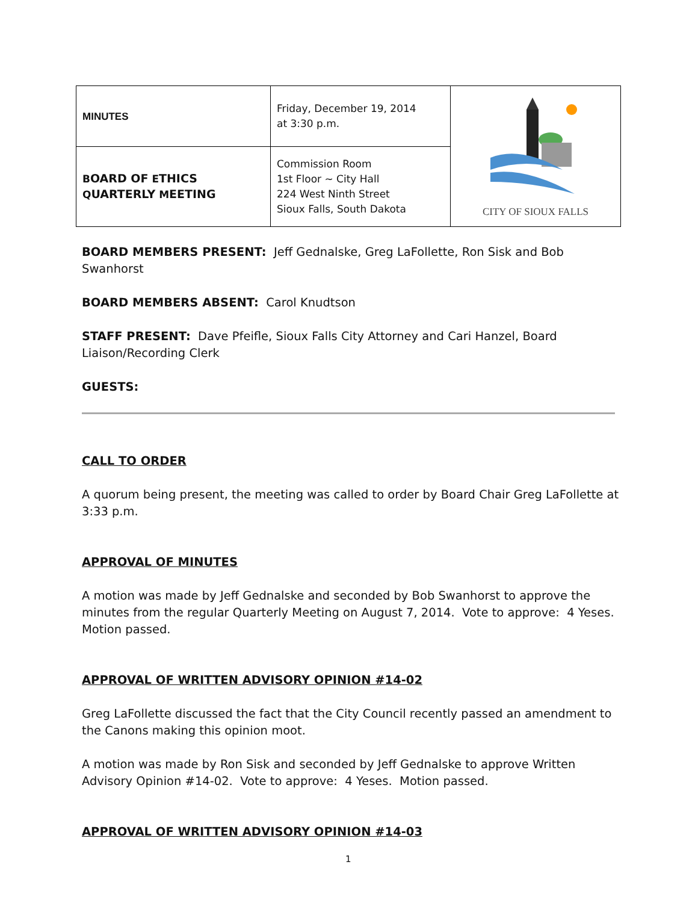| MINUTES | Friday, December 19, 2014 at 3:30 p.m. | CITY OF SIOUX FALLS |
| B OARD OF E THICS Q UARTERLY M EETING | Commission Room 1st Floor ~ City Hall 224 West Ninth Street Sioux Falls, South Dakota | |
BOARD MEMBERS PRESENT: Jeff Gednalske, Greg LaFollette, Ron Sisk and Bob Swanhorst
BOARD MEMBERS ABSENT: Carol Knudtson
STAFF PRESENT: Dave Pfeifle, Sioux Falls City Attorney and Cari Hanzel, Board
Liaison/Recording Clerk
GUESTS:
CALL TO ORDER
A quorum being present, the meeting was called to order by Board Chair Greg LaFollette at 3:33 p.m.
APPROVAL OF MINUTES
A motion was made by Jeff Gednalske and seconded by Bob Swanhorst to approve the minutes from the regular Quarterly Meeting on August 7, 2014. Vote to approve: 4 Yeses. Motion passed.
APPROVAL OF WRITTEN ADVISORY OPINION #14-02
Greg LaFollette discussed the fact that the City Council recently passed an amendment to the Canons making this opinion moot.
A motion was made by Ron Sisk and seconded by Jeff Gednalske to approve Written Advisory Opinion #14-02. Vote to approve: 4 Yeses. Motion passed.
APPROVAL OF WRITTEN ADVISORY OPINION #14-03
1